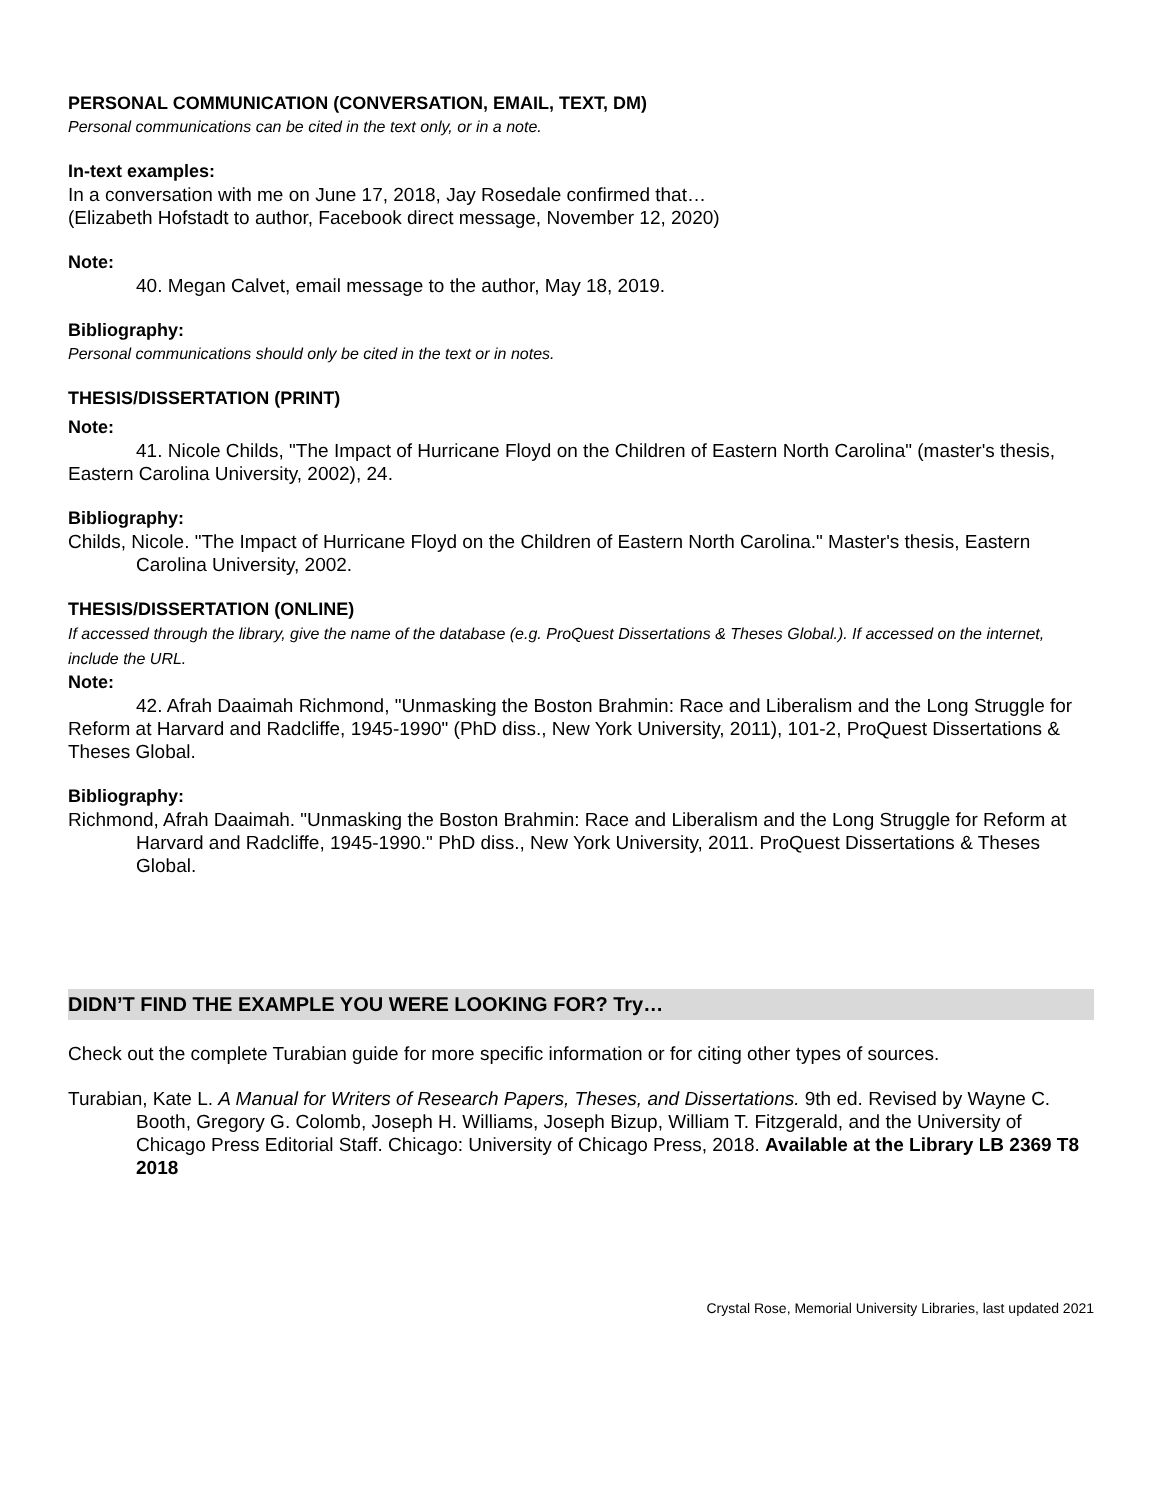PERSONAL COMMUNICATION (CONVERSATION, EMAIL, TEXT, DM)
Personal communications can be cited in the text only, or in a note.
In-text examples:
In a conversation with me on June 17, 2018, Jay Rosedale confirmed that…
(Elizabeth Hofstadt to author, Facebook direct message, November 12, 2020)
Note:
40. Megan Calvet, email message to the author, May 18, 2019.
Bibliography:
Personal communications should only be cited in the text or in notes.
THESIS/DISSERTATION (PRINT)
Note:
41. Nicole Childs, "The Impact of Hurricane Floyd on the Children of Eastern North Carolina" (master's thesis, Eastern Carolina University, 2002), 24.
Bibliography:
Childs, Nicole. "The Impact of Hurricane Floyd on the Children of Eastern North Carolina." Master's thesis, Eastern Carolina University, 2002.
THESIS/DISSERTATION (ONLINE)
If accessed through the library, give the name of the database (e.g. ProQuest Dissertations & Theses Global.). If accessed on the internet, include the URL.
Note:
42. Afrah Daaimah Richmond, "Unmasking the Boston Brahmin: Race and Liberalism and the Long Struggle for Reform at Harvard and Radcliffe, 1945-1990" (PhD diss., New York University, 2011), 101-2, ProQuest Dissertations & Theses Global.
Bibliography:
Richmond, Afrah Daaimah. "Unmasking the Boston Brahmin: Race and Liberalism and the Long Struggle for Reform at Harvard and Radcliffe, 1945-1990." PhD diss., New York University, 2011. ProQuest Dissertations & Theses Global.
DIDN’T FIND THE EXAMPLE YOU WERE LOOKING FOR? Try…
Check out the complete Turabian guide for more specific information or for citing other types of sources.
Turabian, Kate L. A Manual for Writers of Research Papers, Theses, and Dissertations. 9th ed. Revised by Wayne C. Booth, Gregory G. Colomb, Joseph H. Williams, Joseph Bizup, William T. Fitzgerald, and the University of Chicago Press Editorial Staff. Chicago: University of Chicago Press, 2018. Available at the Library LB 2369 T8 2018
Crystal Rose, Memorial University Libraries, last updated 2021